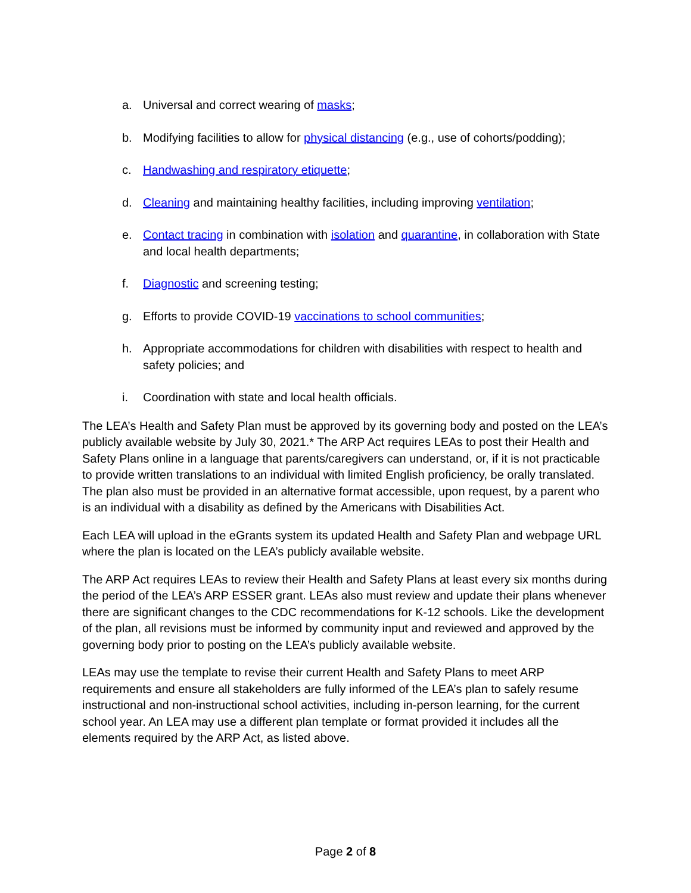a. Universal and correct wearing of masks;
b. Modifying facilities to allow for physical distancing (e.g., use of cohorts/podding);
c. Handwashing and respiratory etiquette;
d. Cleaning and maintaining healthy facilities, including improving ventilation;
e. Contact tracing in combination with isolation and quarantine, in collaboration with State and local health departments;
f. Diagnostic and screening testing;
g. Efforts to provide COVID-19 vaccinations to school communities;
h. Appropriate accommodations for children with disabilities with respect to health and safety policies; and
i. Coordination with state and local health officials.
The LEA’s Health and Safety Plan must be approved by its governing body and posted on the LEA’s publicly available website by July 30, 2021.* The ARP Act requires LEAs to post their Health and Safety Plans online in a language that parents/caregivers can understand, or, if it is not practicable to provide written translations to an individual with limited English proficiency, be orally translated. The plan also must be provided in an alternative format accessible, upon request, by a parent who is an individual with a disability as defined by the Americans with Disabilities Act.
Each LEA will upload in the eGrants system its updated Health and Safety Plan and webpage URL where the plan is located on the LEA’s publicly available website.
The ARP Act requires LEAs to review their Health and Safety Plans at least every six months during the period of the LEA’s ARP ESSER grant. LEAs also must review and update their plans whenever there are significant changes to the CDC recommendations for K-12 schools. Like the development of the plan, all revisions must be informed by community input and reviewed and approved by the governing body prior to posting on the LEA’s publicly available website.
LEAs may use the template to revise their current Health and Safety Plans to meet ARP requirements and ensure all stakeholders are fully informed of the LEA’s plan to safely resume instructional and non-instructional school activities, including in-person learning, for the current school year. An LEA may use a different plan template or format provided it includes all the elements required by the ARP Act, as listed above.
Page 2 of 8